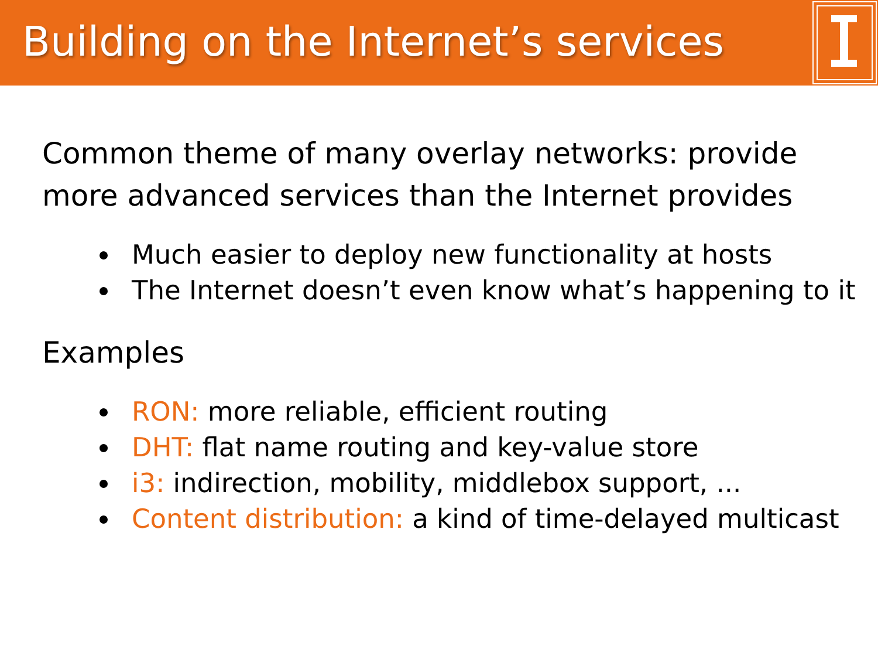Building on the Internet’s services
Common theme of many overlay networks: provide more advanced services than the Internet provides
Much easier to deploy new functionality at hosts
The Internet doesn’t even know what’s happening to it
Examples
RON: more reliable, efficient routing
DHT: flat name routing and key-value store
i3: indirection, mobility, middlebox support, ...
Content distribution: a kind of time-delayed multicast